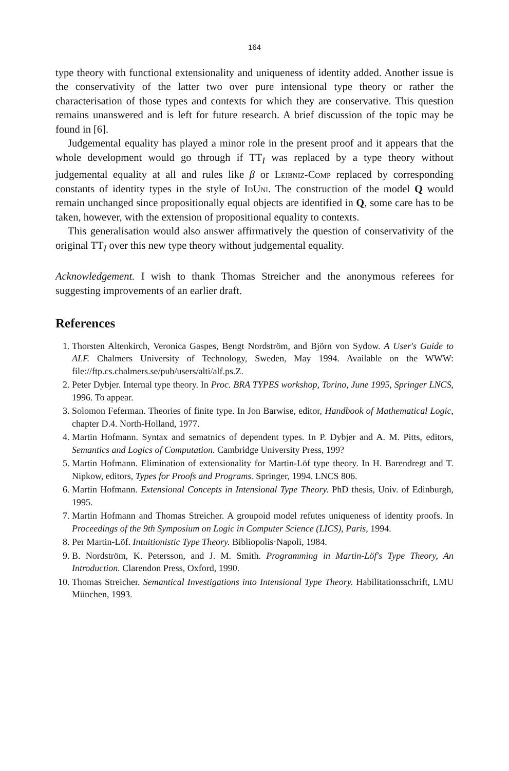164
type theory with functional extensionality and uniqueness of identity added. Another issue is the conservativity of the latter two over pure intensional type theory or rather the characterisation of those types and contexts for which they are conservative. This question remains unanswered and is left for future research. A brief discussion of the topic may be found in [6].
Judgemental equality has played a minor role in the present proof and it appears that the whole development would go through if TT<sub>I</sub> was replaced by a type theory without judgemental equality at all and rules like β or Leibniz-Comp replaced by corresponding constants of identity types in the style of IdUni. The construction of the model Q would remain unchanged since propositionally equal objects are identified in Q, some care has to be taken, however, with the extension of propositional equality to contexts.
This generalisation would also answer affirmatively the question of conservativity of the original TT<sub>I</sub> over this new type theory without judgemental equality.
Acknowledgement. I wish to thank Thomas Streicher and the anonymous referees for suggesting improvements of an earlier draft.
References
1. Thorsten Altenkirch, Veronica Gaspes, Bengt Nordström, and Björn von Sydow. A User's Guide to ALF. Chalmers University of Technology, Sweden, May 1994. Available on the WWW: file://ftp.cs.chalmers.se/pub/users/alti/alf.ps.Z.
2. Peter Dybjer. Internal type theory. In Proc. BRA TYPES workshop, Torino, June 1995, Springer LNCS, 1996. To appear.
3. Solomon Feferman. Theories of finite type. In Jon Barwise, editor, Handbook of Mathematical Logic, chapter D.4. North-Holland, 1977.
4. Martin Hofmann. Syntax and sematnics of dependent types. In P. Dybjer and A. M. Pitts, editors, Semantics and Logics of Computation. Cambridge University Press, 199?
5. Martin Hofmann. Elimination of extensionality for Martin-Löf type theory. In H. Barendregt and T. Nipkow, editors, Types for Proofs and Programs. Springer, 1994. LNCS 806.
6. Martin Hofmann. Extensional Concepts in Intensional Type Theory. PhD thesis, Univ. of Edinburgh, 1995.
7. Martin Hofmann and Thomas Streicher. A groupoid model refutes uniqueness of identity proofs. In Proceedings of the 9th Symposium on Logic in Computer Science (LICS), Paris, 1994.
8. Per Martin-Löf. Intuitionistic Type Theory. Bibliopolis·Napoli, 1984.
9. B. Nordström, K. Petersson, and J. M. Smith. Programming in Martin-Löf's Type Theory, An Introduction. Clarendon Press, Oxford, 1990.
10. Thomas Streicher. Semantical Investigations into Intensional Type Theory. Habilitationsschrift, LMU München, 1993.